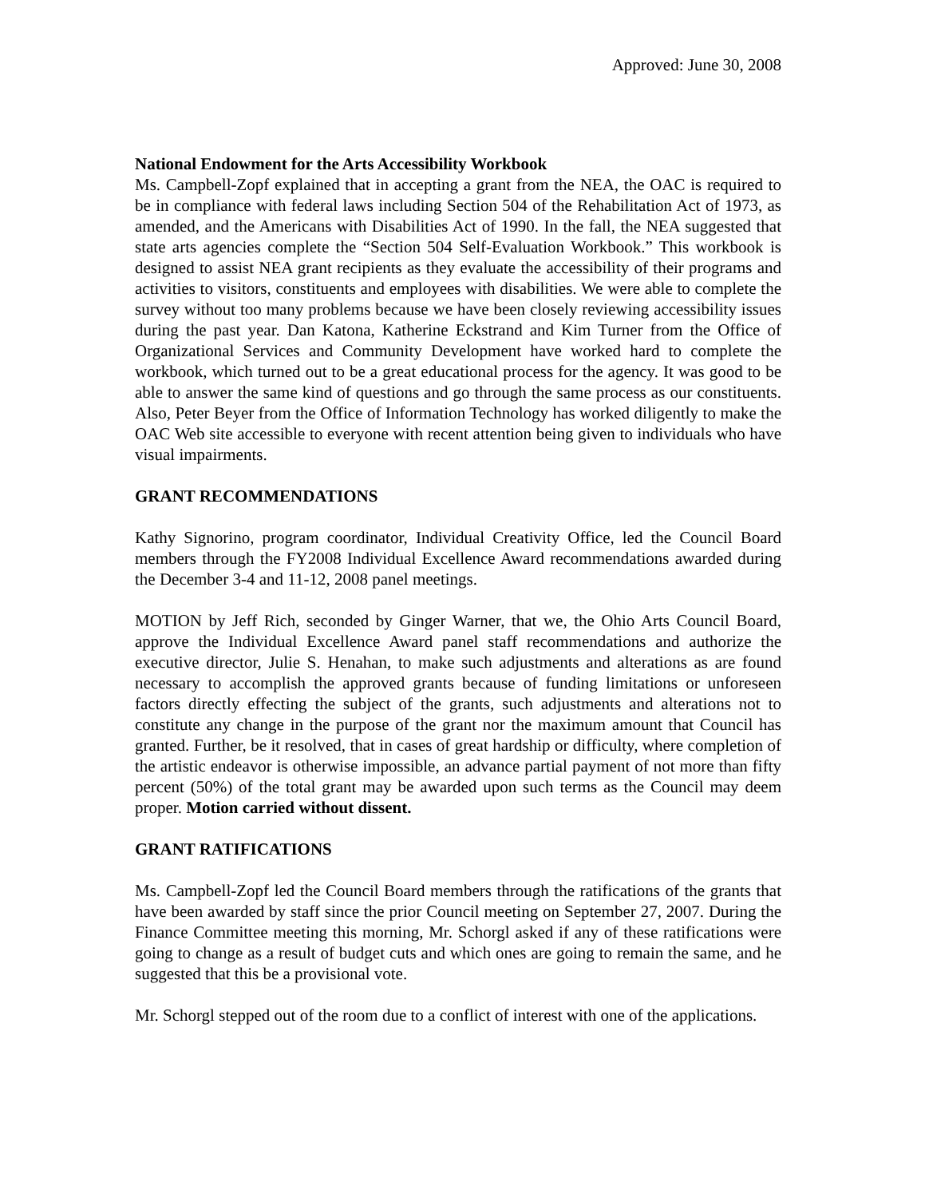Approved: June 30, 2008
National Endowment for the Arts Accessibility Workbook
Ms. Campbell-Zopf explained that in accepting a grant from the NEA, the OAC is required to be in compliance with federal laws including Section 504 of the Rehabilitation Act of 1973, as amended, and the Americans with Disabilities Act of 1990. In the fall, the NEA suggested that state arts agencies complete the “Section 504 Self-Evaluation Workbook.” This workbook is designed to assist NEA grant recipients as they evaluate the accessibility of their programs and activities to visitors, constituents and employees with disabilities. We were able to complete the survey without too many problems because we have been closely reviewing accessibility issues during the past year. Dan Katona, Katherine Eckstrand and Kim Turner from the Office of Organizational Services and Community Development have worked hard to complete the workbook, which turned out to be a great educational process for the agency. It was good to be able to answer the same kind of questions and go through the same process as our constituents. Also, Peter Beyer from the Office of Information Technology has worked diligently to make the OAC Web site accessible to everyone with recent attention being given to individuals who have visual impairments.
GRANT RECOMMENDATIONS
Kathy Signorino, program coordinator, Individual Creativity Office, led the Council Board members through the FY2008 Individual Excellence Award recommendations awarded during the December 3-4 and 11-12, 2008 panel meetings.
MOTION by Jeff Rich, seconded by Ginger Warner, that we, the Ohio Arts Council Board, approve the Individual Excellence Award panel staff recommendations and authorize the executive director, Julie S. Henahan, to make such adjustments and alterations as are found necessary to accomplish the approved grants because of funding limitations or unforeseen factors directly effecting the subject of the grants, such adjustments and alterations not to constitute any change in the purpose of the grant nor the maximum amount that Council has granted. Further, be it resolved, that in cases of great hardship or difficulty, where completion of the artistic endeavor is otherwise impossible, an advance partial payment of not more than fifty percent (50%) of the total grant may be awarded upon such terms as the Council may deem proper. Motion carried without dissent.
GRANT RATIFICATIONS
Ms. Campbell-Zopf led the Council Board members through the ratifications of the grants that have been awarded by staff since the prior Council meeting on September 27, 2007. During the Finance Committee meeting this morning, Mr. Schorgl asked if any of these ratifications were going to change as a result of budget cuts and which ones are going to remain the same, and he suggested that this be a provisional vote.
Mr. Schorgl stepped out of the room due to a conflict of interest with one of the applications.